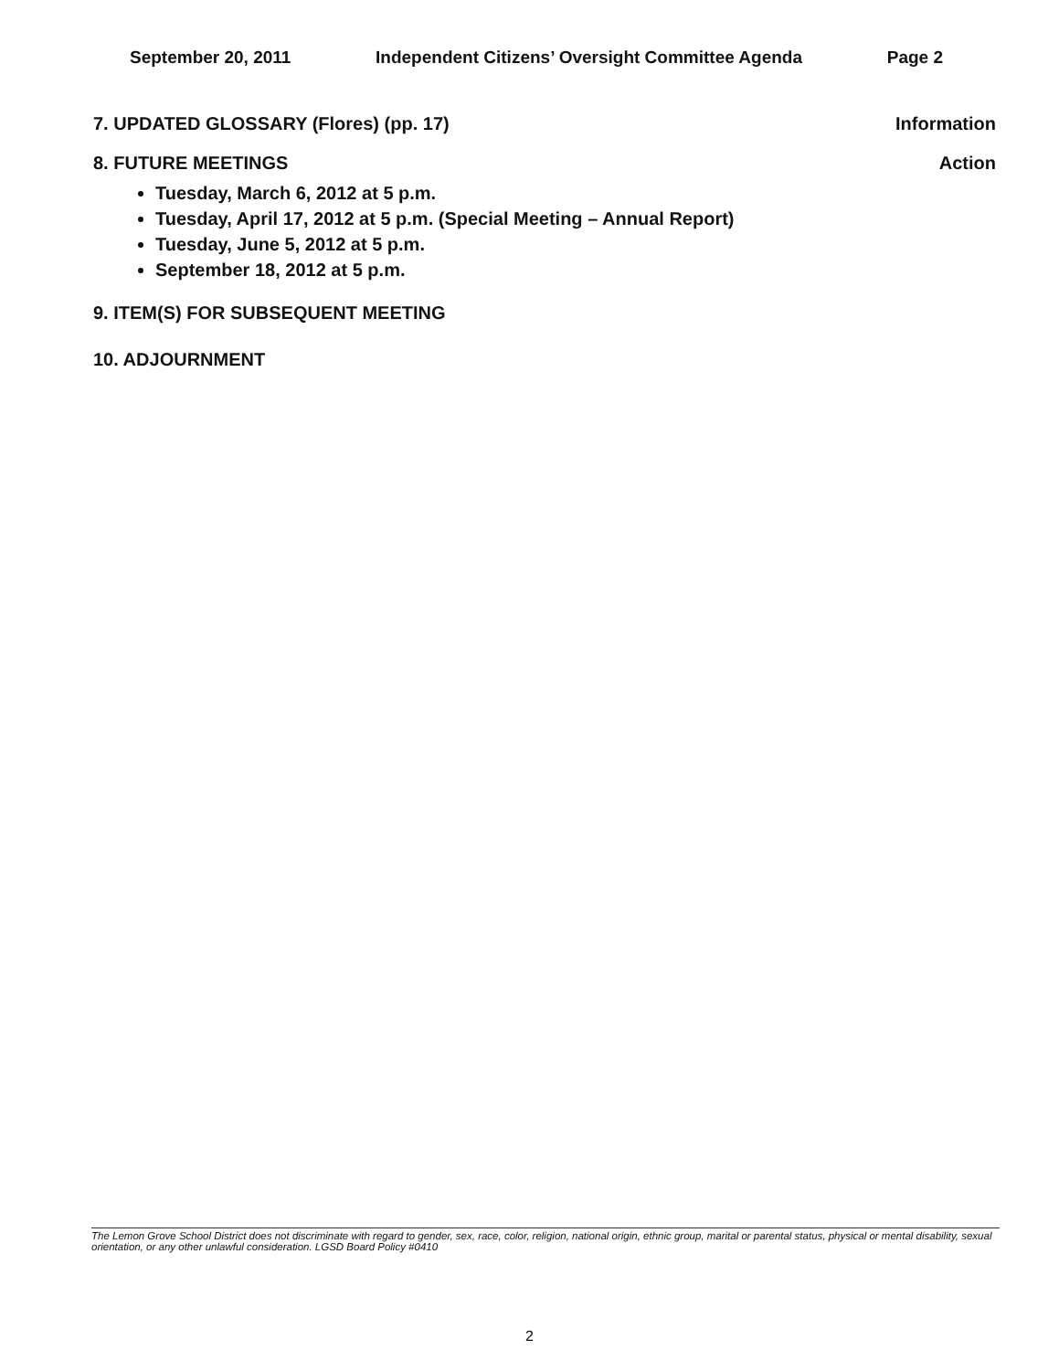September 20, 2011 Independent Citizens’ Oversight Committee Agenda Page 2
7. UPDATED GLOSSARY (Flores) (pp. 17) Information
8. FUTURE MEETINGS Action
Tuesday, March 6, 2012 at 5 p.m.
Tuesday, April 17, 2012 at 5 p.m. (Special Meeting – Annual Report)
Tuesday, June 5, 2012 at 5 p.m.
September 18, 2012 at 5 p.m.
9. ITEM(S) FOR SUBSEQUENT MEETING
10. ADJOURNMENT
The Lemon Grove School District does not discriminate with regard to gender, sex, race, color, religion, national origin, ethnic group, marital or parental status, physical or mental disability, sexual orientation, or any other unlawful consideration. LGSD Board Policy #0410
2